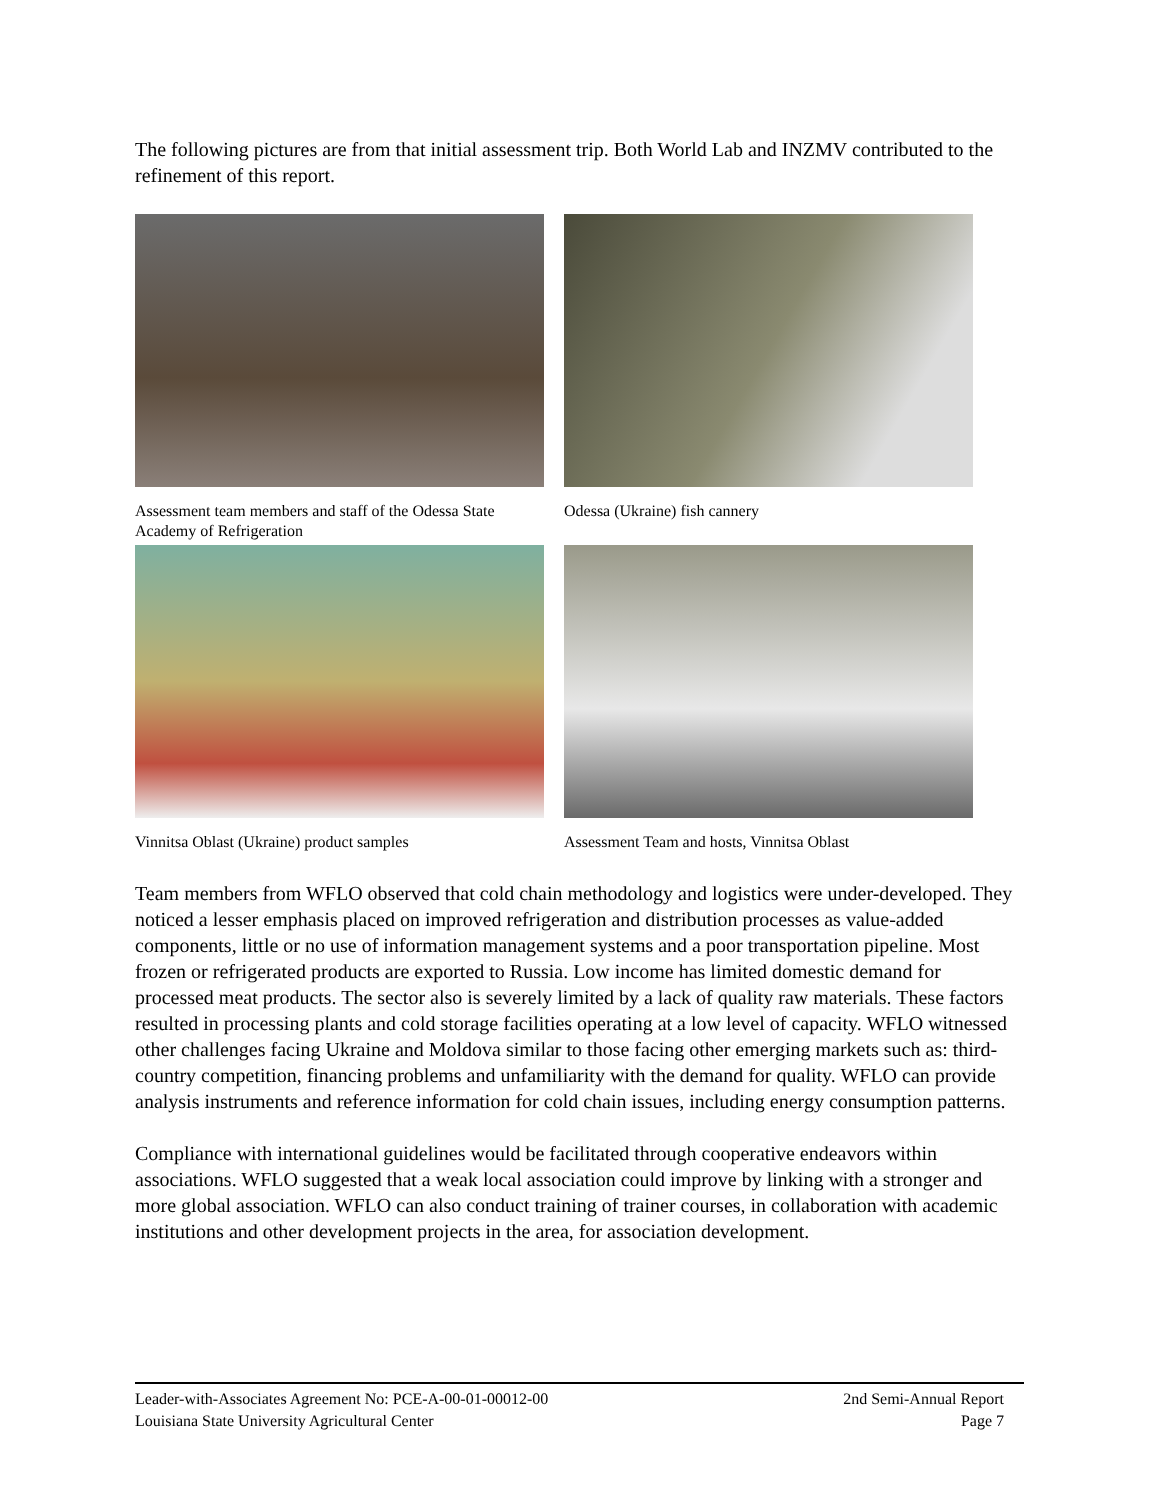The following pictures are from that initial assessment trip. Both World Lab and INZMV contributed to the refinement of this report.
Assessment team members and staff of the Odessa State Academy of Refrigeration
Odessa (Ukraine) fish cannery
Vinnitsa Oblast (Ukraine) product samples
Assessment Team and hosts, Vinnitsa Oblast
Team members from WFLO observed that cold chain methodology and logistics were under-developed. They noticed a lesser emphasis placed on improved refrigeration and distribution processes as value-added components, little or no use of information management systems and a poor transportation pipeline. Most frozen or refrigerated products are exported to Russia. Low income has limited domestic demand for processed meat products. The sector also is severely limited by a lack of quality raw materials. These factors resulted in processing plants and cold storage facilities operating at a low level of capacity. WFLO witnessed other challenges facing Ukraine and Moldova similar to those facing other emerging markets such as: third-country competition, financing problems and unfamiliarity with the demand for quality. WFLO can provide analysis instruments and reference information for cold chain issues, including energy consumption patterns.
Compliance with international guidelines would be facilitated through cooperative endeavors within associations. WFLO suggested that a weak local association could improve by linking with a stronger and more global association. WFLO can also conduct training of trainer courses, in collaboration with academic institutions and other development projects in the area, for association development.
Leader-with-Associates Agreement No: PCE-A-00-01-00012-00 2nd Semi-Annual Report
Louisiana State University Agricultural Center Page 7